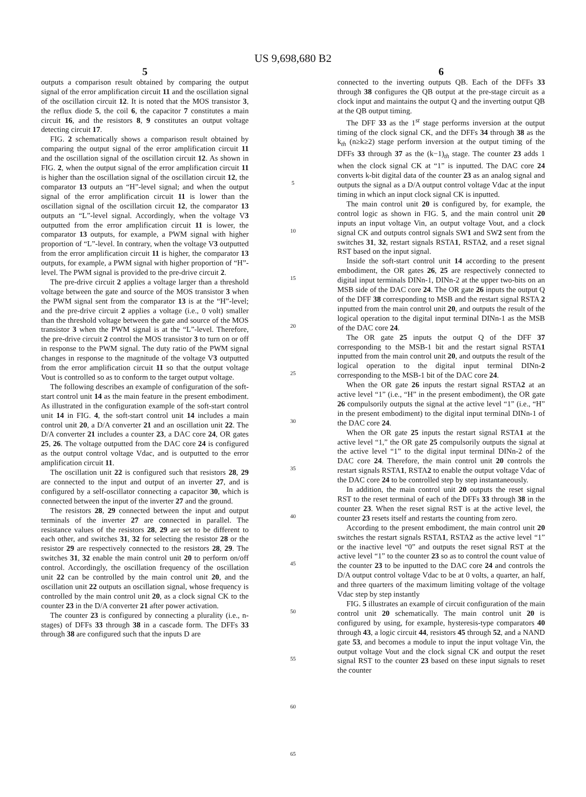US 9,698,680 B2
5
outputs a comparison result obtained by comparing the output signal of the error amplification circuit 11 and the oscillation signal of the oscillation circuit 12. It is noted that the MOS transistor 3, the reflux diode 5, the coil 6, the capacitor 7 constitutes a main circuit 16, and the resistors 8, 9 constitutes an output voltage detecting circuit 17.
FIG. 2 schematically shows a comparison result obtained by comparing the output signal of the error amplification circuit 11 and the oscillation signal of the oscillation circuit 12. As shown in FIG. 2, when the output signal of the error amplification circuit 11 is higher than the oscillation signal of the oscillation circuit 12, the comparator 13 outputs an “H”-level signal; and when the output signal of the error amplification circuit 11 is lower than the oscillation signal of the oscillation circuit 12, the comparator 13 outputs an “L”-level signal. Accordingly, when the voltage V3 outputted from the error amplification circuit 11 is lower, the comparator 13 outputs, for example, a PWM signal with higher proportion of “L”-level. In contrary, when the voltage V3 outputted from the error amplification circuit 11 is higher, the comparator 13 outputs, for example, a PWM signal with higher proportion of “H”-level. The PWM signal is provided to the pre-drive circuit 2.
The pre-drive circuit 2 applies a voltage larger than a threshold voltage between the gate and source of the MOS transistor 3 when the PWM signal sent from the comparator 13 is at the “H”-level; and the pre-drive circuit 2 applies a voltage (i.e., 0 volt) smaller than the threshold voltage between the gate and source of the MOS transistor 3 when the PWM signal is at the “L”-level. Therefore, the pre-drive circuit 2 control the MOS transistor 3 to turn on or off in response to the PWM signal. The duty ratio of the PWM signal changes in response to the magnitude of the voltage V3 outputted from the error amplification circuit 11 so that the output voltage Vout is controlled so as to conform to the target output voltage.
The following describes an example of configuration of the soft-start control unit 14 as the main feature in the present embodiment. As illustrated in the configuration example of the soft-start control unit 14 in FIG. 4, the soft-start control unit 14 includes a main control unit 20, a D/A converter 21 and an oscillation unit 22. The D/A converter 21 includes a counter 23, a DAC core 24, OR gates 25, 26. The voltage outputted from the DAC core 24 is configured as the output control voltage Vdac, and is outputted to the error amplification circuit 11.
The oscillation unit 22 is configured such that resistors 28, 29 are connected to the input and output of an inverter 27, and is configured by a self-oscillator connecting a capacitor 30, which is connected between the input of the inverter 27 and the ground.
The resistors 28, 29 connected between the input and output terminals of the inverter 27 are connected in parallel. The resistance values of the resistors 28, 29 are set to be different to each other, and switches 31, 32 for selecting the resistor 28 or the resistor 29 are respectively connected to the resistors 28, 29. The switches 31, 32 enable the main control unit 20 to perform on/off control. Accordingly, the oscillation frequency of the oscillation unit 22 can be controlled by the main control unit 20, and the oscillation unit 22 outputs an oscillation signal, whose frequency is controlled by the main control unit 20, as a clock signal CK to the counter 23 in the D/A converter 21 after power activation.
The counter 23 is configured by connecting a plurality (i.e., n-stages) of DFFs 33 through 38 in a cascade form. The DFFs 33 through 38 are configured such that the inputs D are
5
10
15
20
25
30
35
40
45
50
55
60
65
6
connected to the inverting outputs QB. Each of the DFFs 33 through 38 configures the QB output at the pre-stage circuit as a clock input and maintains the output Q and the inverting output QB at the QB output timing.
The DFF 33 as the 1<sup>st</sup> stage performs inversion at the output timing of the clock signal CK, and the DFFs 34 through 38 as the k<sub>th</sub> (n≥k≥2) stage perform inversion at the output timing of the DFFs 33 through 37 as the (k−1)<sub>th</sub> stage. The counter 23 adds 1 when the clock signal CK at “1” is inputted. The DAC core 24 converts k-bit digital data of the counter 23 as an analog signal and outputs the signal as a D/A output control voltage Vdac at the input timing in which an input clock signal CK is inputted.
The main control unit 20 is configured by, for example, the control logic as shown in FIG. 5, and the main control unit 20 inputs an input voltage Vin, an output voltage Vout, and a clock signal CK and outputs control signals SW1 and SW2 sent from the switches 31, 32, restart signals RSTA1, RSTA2, and a reset signal RST based on the input signal.
Inside the soft-start control unit 14 according to the present embodiment, the OR gates 26, 25 are respectively connected to digital input terminals DINn-1, DINn-2 at the upper two-bits on an MSB side of the DAC core 24. The OR gate 26 inputs the output Q of the DFF 38 corresponding to MSB and the restart signal RSTA 2 inputted from the main control unit 20, and outputs the result of the logical operation to the digital input terminal DINn-1 as the MSB of the DAC core 24.
The OR gate 25 inputs the output Q of the DFF 37 corresponding to the MSB-1 bit and the restart signal RSTA1 inputted from the main control unit 20, and outputs the result of the logical operation to the digital input terminal DINn-2 corresponding to the MSB-1 bit of the DAC core 24.
When the OR gate 26 inputs the restart signal RSTA2 at an active level “1” (i.e., “H” in the present embodiment), the OR gate 26 compulsorily outputs the signal at the active level “1” (i.e., “H” in the present embodiment) to the digital input terminal DINn-1 of the DAC core 24.
When the OR gate 25 inputs the restart signal RSTA1 at the active level “1,” the OR gate 25 compulsorily outputs the signal at the active level “1” to the digital input terminal DINn-2 of the DAC core 24. Therefore, the main control unit 20 controls the restart signals RSTA1, RSTA2 to enable the output voltage Vdac of the DAC core 24 to be controlled step by step instantaneously.
In addition, the main control unit 20 outputs the reset signal RST to the reset terminal of each of the DFFs 33 through 38 in the counter 23. When the reset signal RST is at the active level, the counter 23 resets itself and restarts the counting from zero.
According to the present embodiment, the main control unit 20 switches the restart signals RSTA1, RSTA2 as the active level “1” or the inactive level “0” and outputs the reset signal RST at the active level “1” to the counter 23 so as to control the count value of the counter 23 to be inputted to the DAC core 24 and controls the D/A output control voltage Vdac to be at 0 volts, a quarter, an half, and three quarters of the maximum limiting voltage of the voltage Vdac step by step instantly
FIG. 5 illustrates an example of circuit configuration of the main control unit 20 schematically. The main control unit 20 is configured by using, for example, hysteresis-type comparators 40 through 43, a logic circuit 44, resistors 45 through 52, and a NAND gate 53, and becomes a module to input the input voltage Vin, the output voltage Vout and the clock signal CK and output the reset signal RST to the counter 23 based on these input signals to reset the counter